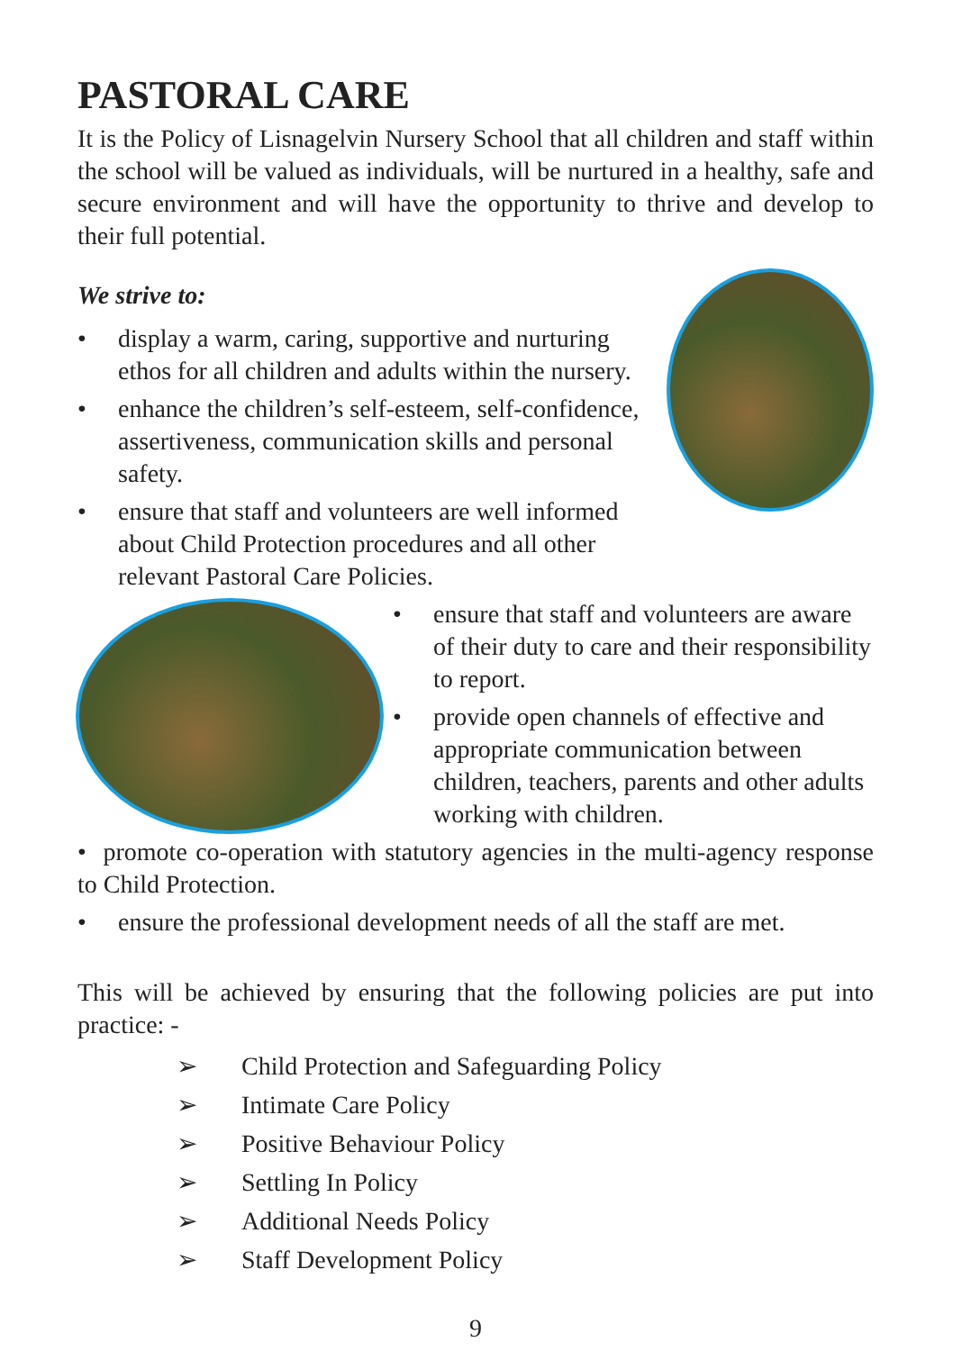PASTORAL CARE
It is the Policy of Lisnagelvin Nursery School that all children and staff within the school will be valued as individuals, will be nurtured in a healthy, safe and secure environment and will have the opportunity to thrive and develop to their full potential.
We strive to:
• display a warm, caring, supportive and nurturing ethos for all children and adults within the nursery.
• enhance the children’s self-esteem, self-confidence, assertiveness, communication skills and personal safety.
• ensure that staff and volunteers are well informed about Child Protection procedures and all other relevant Pastoral Care Policies.
• ensure that staff and volunteers are aware of their duty to care and their responsibility to report.
• provide open channels of effective and appropriate communication between children, teachers, parents and other adults working with children.
• promote co-operation with statutory agencies in the multi-agency response to Child Protection.
• ensure the professional development needs of all the staff are met.
This will be achieved by ensuring that the following policies are put into practice: -
➢ Child Protection and Safeguarding Policy
➢ Intimate Care Policy
➢ Positive Behaviour Policy
➢ Settling In Policy
➢ Additional Needs Policy
➢ Staff Development Policy
9